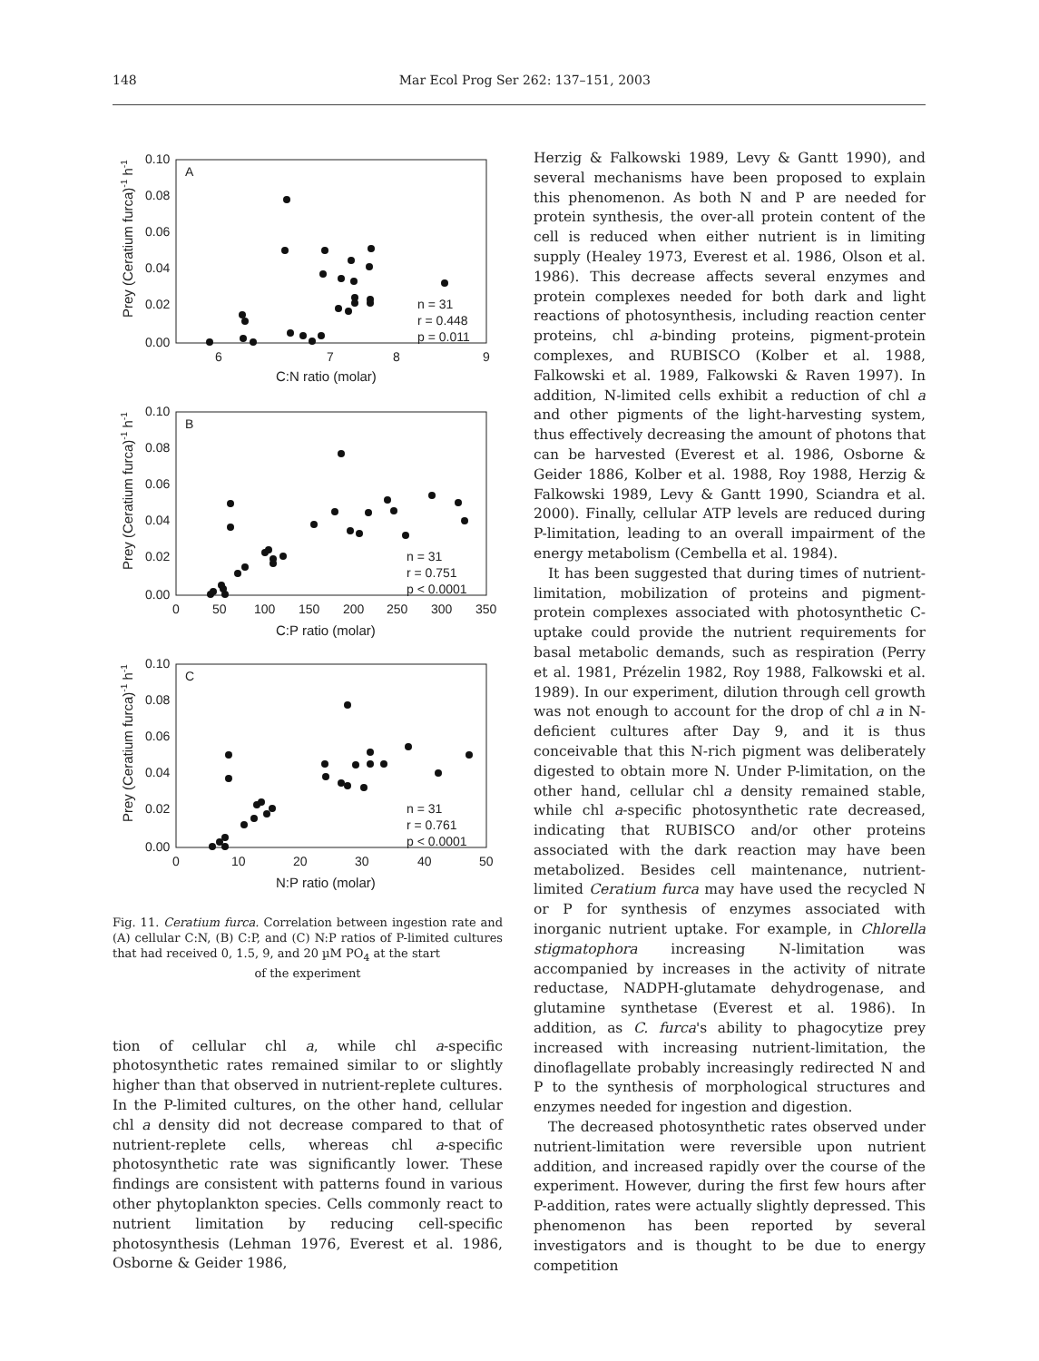148 Mar Ecol Prog Ser 262: 137–151, 2003
A
0.10
0.08
0.06
0.04
0.02
0.00
6
7
8
9
C:N ratio (molar)
n = 31
r = 0.448
p = 0.011
Prey (Ceratium furca)-1 h-1
B
0.10
0.08
0.06
0.04
0.02
0.00
0
50
100
150
200
250
300
350
C:P ratio (molar)
n = 31
r = 0.751
p < 0.0001
Prey (Ceratium furca)-1 h-1
C
0.10
0.08
0.06
0.04
0.02
0.00
0
10
20
30
40
50
N:P ratio (molar)
n = 31
r = 0.761
p < 0.0001
Prey (Ceratium furca)-1 h-1
Fig. 11. Ceratium furca. Correlation between ingestion rate and (A) cellular C:N, (B) C:P, and (C) N:P ratios of P-limited cultures that had received 0, 1.5, 9, and 20 µM PO<sub>4</sub> at the start
of the experiment
tion of cellular chl a, while chl a-specific photosynthetic rates remained similar to or slightly higher than that observed in nutrient-replete cultures. In the P-limited cultures, on the other hand, cellular chl a density did not decrease compared to that of nutrient-replete cells, whereas chl a-specific photosynthetic rate was significantly lower. These findings are consistent with patterns found in various other phytoplankton species. Cells commonly react to nutrient limitation by reducing cell-specific photosynthesis (Lehman 1976, Everest et al. 1986, Osborne & Geider 1986,
Herzig & Falkowski 1989, Levy & Gantt 1990), and several mechanisms have been proposed to explain this phenomenon. As both N and P are needed for protein synthesis, the over-all protein content of the cell is reduced when either nutrient is in limiting supply (Healey 1973, Everest et al. 1986, Olson et al. 1986). This decrease affects several enzymes and protein complexes needed for both dark and light reactions of photosynthesis, including reaction center proteins, chl a-binding proteins, pigment-protein complexes, and RUBISCO (Kolber et al. 1988, Falkowski et al. 1989, Falkowski & Raven 1997). In addition, N-limited cells exhibit a reduction of chl a and other pigments of the light-harvesting system, thus effectively decreasing the amount of photons that can be harvested (Everest et al. 1986, Osborne & Geider 1886, Kolber et al. 1988, Roy 1988, Herzig & Falkowski 1989, Levy & Gantt 1990, Sciandra et al. 2000). Finally, cellular ATP levels are reduced during P-limitation, leading to an overall impairment of the energy metabolism (Cembella et al. 1984).
It has been suggested that during times of nutrient-limitation, mobilization of proteins and pigment-protein complexes associated with photosynthetic C-uptake could provide the nutrient requirements for basal metabolic demands, such as respiration (Perry et al. 1981, Prézelin 1982, Roy 1988, Falkowski et al. 1989). In our experiment, dilution through cell growth was not enough to account for the drop of chl a in N-deficient cultures after Day 9, and it is thus conceivable that this N-rich pigment was deliberately digested to obtain more N. Under P-limitation, on the other hand, cellular chl a density remained stable, while chl a-specific photosynthetic rate decreased, indicating that RUBISCO and/or other proteins associated with the dark reaction may have been metabolized. Besides cell maintenance, nutrient-limited Ceratium furca may have used the recycled N or P for synthesis of enzymes associated with inorganic nutrient uptake. For example, in Chlorella stigmatophora increasing N-limitation was accompanied by increases in the activity of nitrate reductase, NADPH-glutamate dehydrogenase, and glutamine synthetase (Everest et al. 1986). In addition, as C. furca's ability to phagocytize prey increased with increasing nutrient-limitation, the dinoflagellate probably increasingly redirected N and P to the synthesis of morphological structures and enzymes needed for ingestion and digestion.
The decreased photosynthetic rates observed under nutrient-limitation were reversible upon nutrient addition, and increased rapidly over the course of the experiment. However, during the first few hours after P-addition, rates were actually slightly depressed. This phenomenon has been reported by several investigators and is thought to be due to energy competition